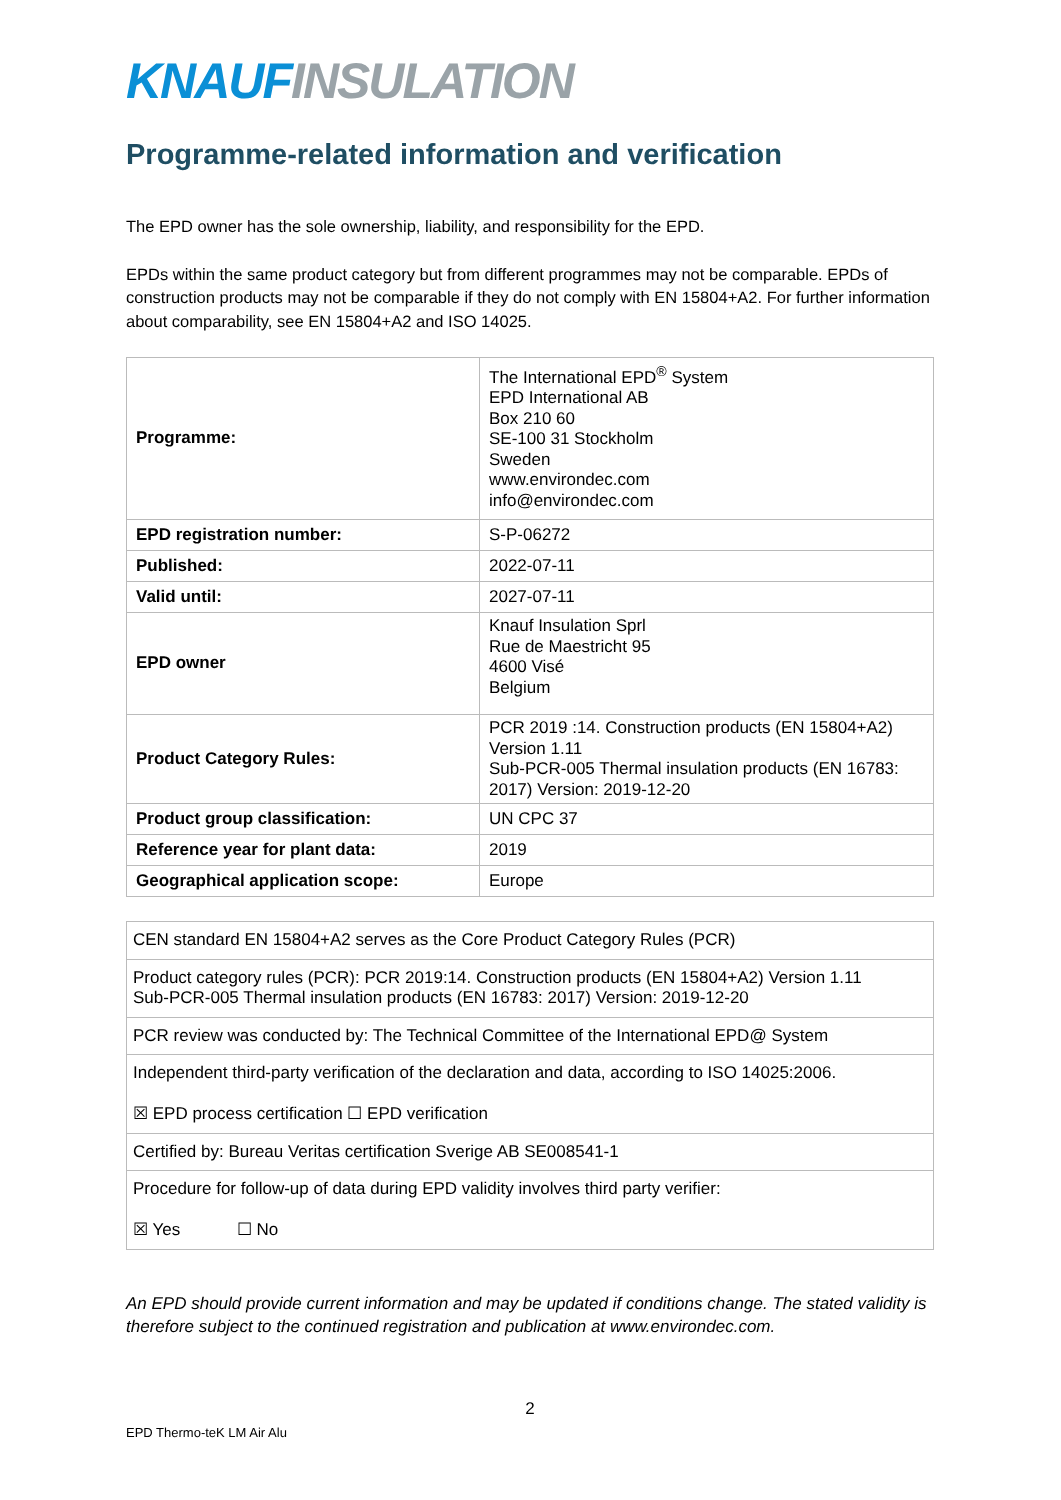KNAUF INSULATION
Programme-related information and verification
The EPD owner has the sole ownership, liability, and responsibility for the EPD.
EPDs within the same product category but from different programmes may not be comparable. EPDs of construction products may not be comparable if they do not comply with EN 15804+A2. For further information about comparability, see EN 15804+A2 and ISO 14025.
| Programme: | The International EPD<sup>®</sup> System EPD International AB Box 210 60 SE-100 31 Stockholm Sweden www.environdec.com info@environdec.com |
| EPD registration number: | S-P-06272 |
| Published: | 2022-07-11 |
| Valid until: | 2027-07-11 |
| EPD owner | Knauf Insulation Sprl Rue de Maestricht 95 4600 Visé Belgium |
| Product Category Rules: | PCR 2019 :14. Construction products (EN 15804+A2) Version 1.11 Sub-PCR-005 Thermal insulation products (EN 16783: 2017) Version: 2019-12-20 |
| Product group classification: | UN CPC 37 |
| Reference year for plant data: | 2019 |
| Geographical application scope: | Europe |
| CEN standard EN 15804+A2 serves as the Core Product Category Rules (PCR) |
| Product category rules (PCR): PCR 2019:14. Construction products (EN 15804+A2) Version 1.11 Sub-PCR-005 Thermal insulation products (EN 16783: 2017) Version: 2019-12-20 |
| PCR review was conducted by: The Technical Committee of the International EPD@ System |
| Independent third-party verification of the declaration and data, according to ISO 14025:2006. ☒ EPD process certification ☐ EPD verification |
| Certified by: Bureau Veritas certification Sverige AB SE008541-1 |
| Procedure for follow-up of data during EPD validity involves third party verifier: ☒ Yes ☐ No |
An EPD should provide current information and may be updated if conditions change. The stated validity is therefore subject to the continued registration and publication at www.environdec.com.
2
EPD Thermo-teK LM Air Alu